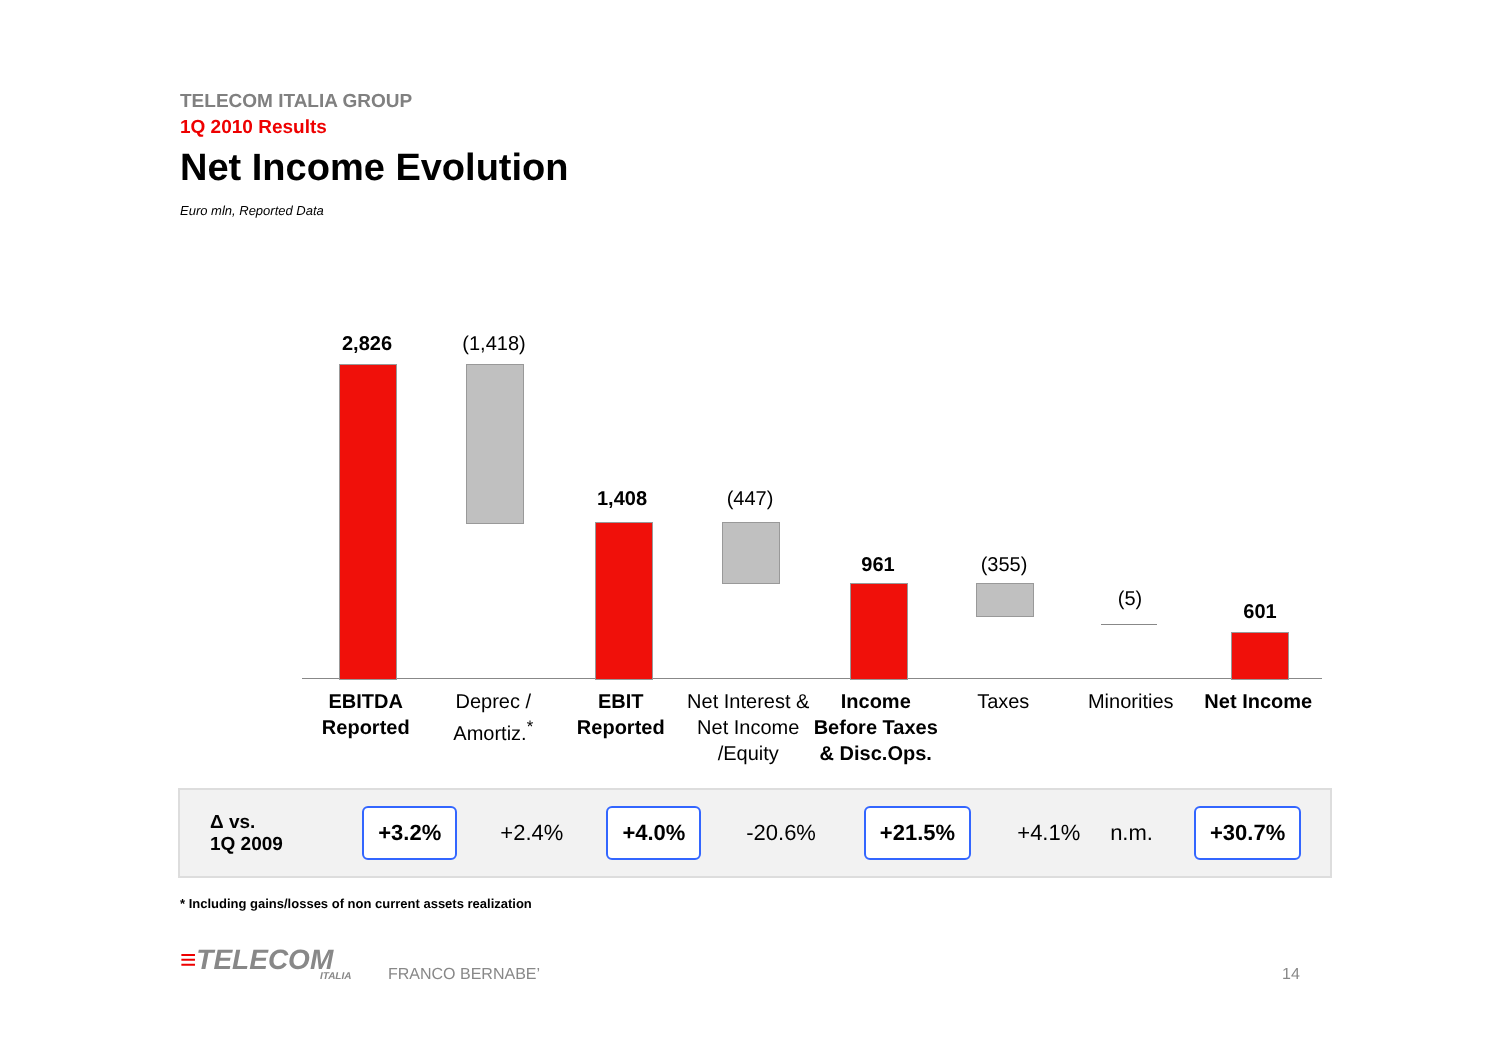TELECOM ITALIA GROUP
1Q 2010 Results
Net Income Evolution
Euro mln, Reported Data
2,826 (1,418)
1,408 (447)
961 (355)
(5)
601
EBITDA
Reported
Deprec /
Amortiz.<sup>*</sup>
EBIT
Reported
Net Interest &
Net Income
/Equity
Income
Before Taxes
& Disc.Ops.
Taxes Minorities Net Income
| Δ vs. 1Q 2009 | +3.2% | +2.4% | +4.0% | -20.6% | +21.5% | +4.1% | n.m. | +30.7% |
* Including gains/losses of non current assets realization
≡TELECOM
ITALIA
FRANCO BERNABE’ 14